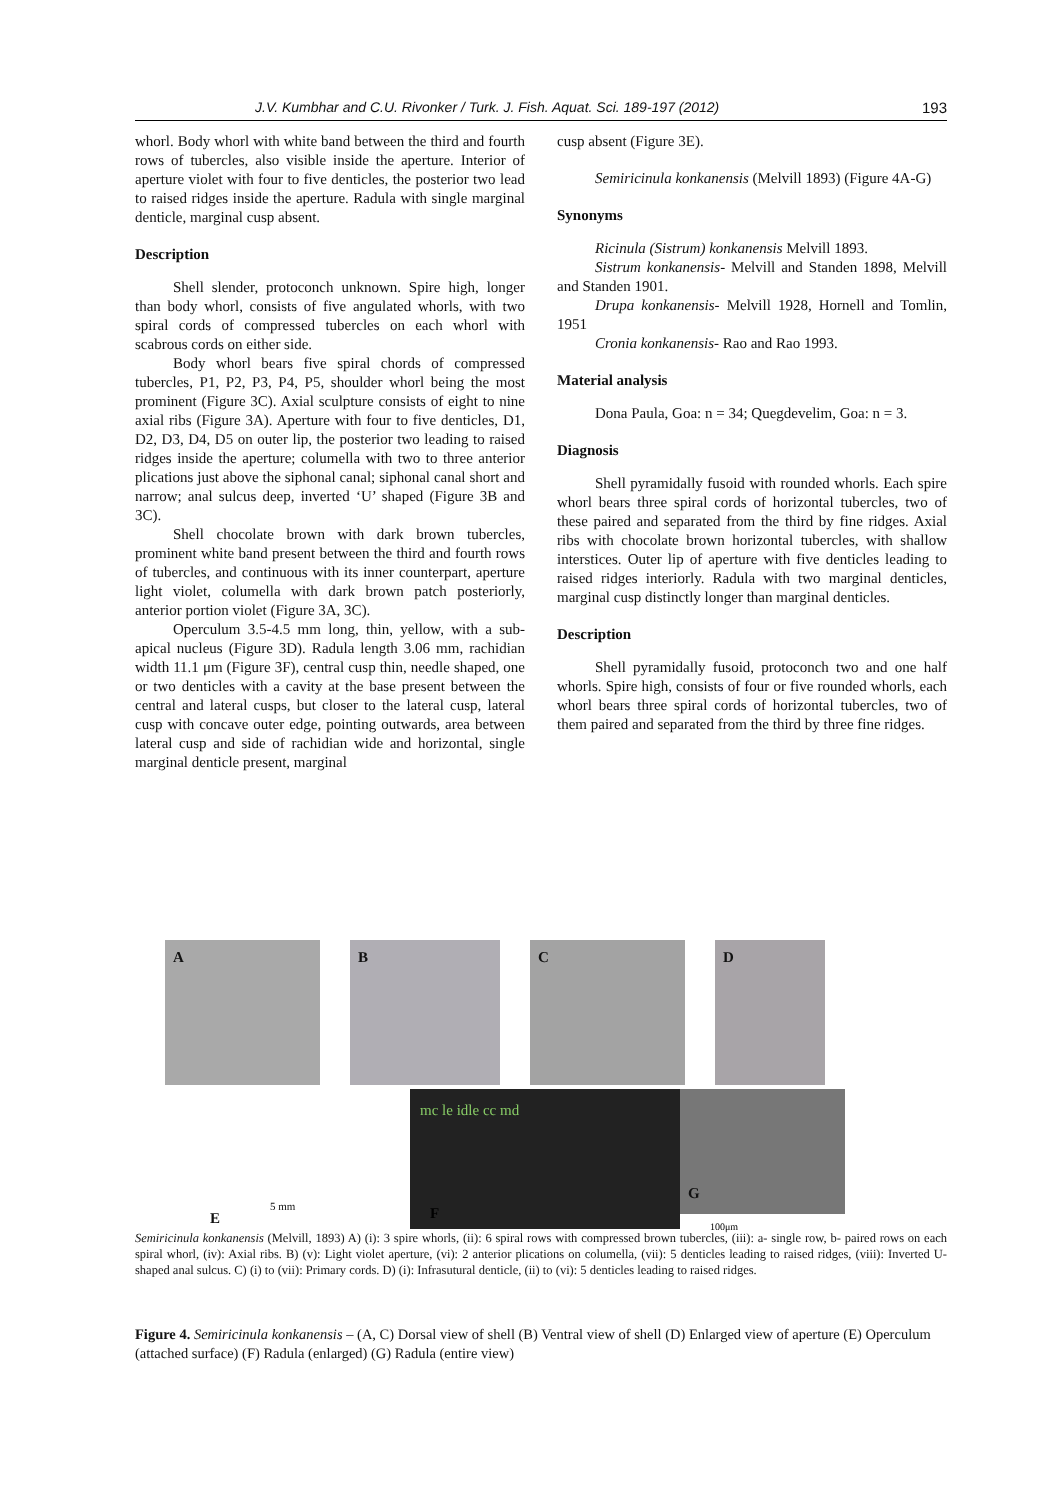J.V. Kumbhar and C.U. Rivonker / Turk. J. Fish. Aquat. Sci. 189-197 (2012) 193
whorl. Body whorl with white band between the third and fourth rows of tubercles, also visible inside the aperture. Interior of aperture violet with four to five denticles, the posterior two lead to raised ridges inside the aperture. Radula with single marginal denticle, marginal cusp absent.
Description
Shell slender, protoconch unknown. Spire high, longer than body whorl, consists of five angulated whorls, with two spiral cords of compressed tubercles on each whorl with scabrous cords on either side.
Body whorl bears five spiral chords of compressed tubercles, P1, P2, P3, P4, P5, shoulder whorl being the most prominent (Figure 3C). Axial sculpture consists of eight to nine axial ribs (Figure 3A). Aperture with four to five denticles, D1, D2, D3, D4, D5 on outer lip, the posterior two leading to raised ridges inside the aperture; columella with two to three anterior plications just above the siphonal canal; siphonal canal short and narrow; anal sulcus deep, inverted ‘U’ shaped (Figure 3B and 3C).
Shell chocolate brown with dark brown tubercles, prominent white band present between the third and fourth rows of tubercles, and continuous with its inner counterpart, aperture light violet, columella with dark brown patch posteriorly, anterior portion violet (Figure 3A, 3C).
Operculum 3.5-4.5 mm long, thin, yellow, with a sub-apical nucleus (Figure 3D). Radula length 3.06 mm, rachidian width 11.1 μm (Figure 3F), central cusp thin, needle shaped, one or two denticles with a cavity at the base present between the central and lateral cusps, but closer to the lateral cusp, lateral cusp with concave outer edge, pointing outwards, area between lateral cusp and side of rachidian wide and horizontal, single marginal denticle present, marginal
cusp absent (Figure 3E).
Semiricinula konkanensis (Melvill 1893) (Figure 4A-G)
Synonyms
Ricinula (Sistrum) konkanensis Melvill 1893.
Sistrum konkanensis- Melvill and Standen 1898, Melvill and Standen 1901.
Drupa konkanensis- Melvill 1928, Hornell and Tomlin, 1951
Cronia konkanensis- Rao and Rao 1993.
Material analysis
Dona Paula, Goa: n = 34; Quegdevelim, Goa: n = 3.
Diagnosis
Shell pyramidally fusoid with rounded whorls. Each spire whorl bears three spiral cords of horizontal tubercles, two of these paired and separated from the third by fine ridges. Axial ribs with chocolate brown horizontal tubercles, with shallow interstices. Outer lip of aperture with five denticles leading to raised ridges interiorly. Radula with two marginal denticles, marginal cusp distinctly longer than marginal denticles.
Description
Shell pyramidally fusoid, protoconch two and one half whorls. Spire high, consists of four or five rounded whorls, each whorl bears three spiral cords of horizontal tubercles, two of them paired and separated from the third by three fine ridges.
A
B
C
D
5 mm
E
mc le idle cc md
F
G
100μm
Semiricinula konkanensis (Melvill, 1893) A) (i): 3 spire whorls, (ii): 6 spiral rows with compressed brown tubercles, (iii): a- single row, b- paired rows on each spiral whorl, (iv): Axial ribs. B) (v): Light violet aperture, (vi): 2 anterior plications on columella, (vii): 5 denticles leading to raised ridges, (viii): Inverted U-shaped anal sulcus. C) (i) to (vii): Primary cords. D) (i): Infrasutural denticle, (ii) to (vi): 5 denticles leading to raised ridges.
Figure 4. Semiricinula konkanensis – (A, C) Dorsal view of shell (B) Ventral view of shell (D) Enlarged view of aperture (E) Operculum (attached surface) (F) Radula (enlarged) (G) Radula (entire view)